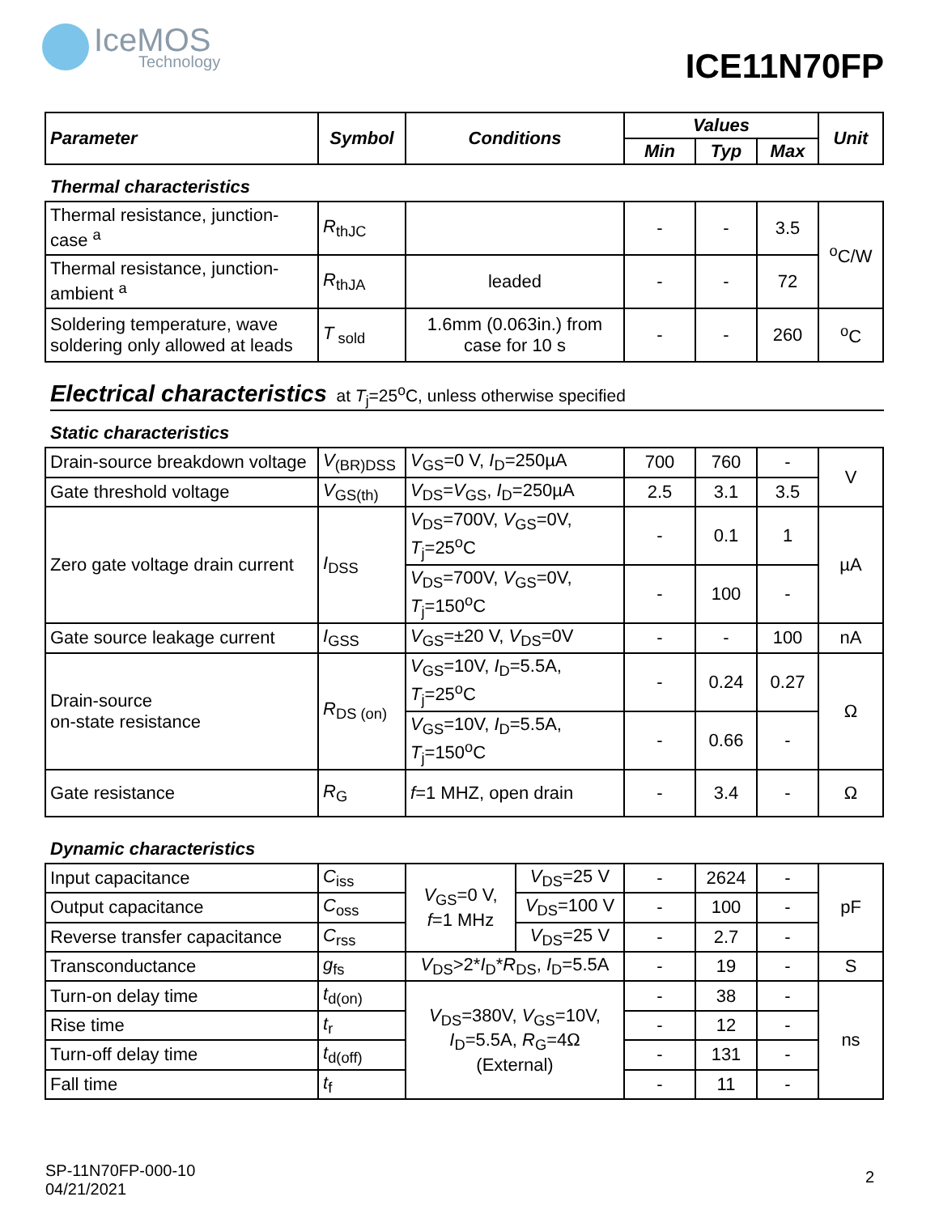IceMOS
Technology
ICE11N70FP
| Parameter | Symbol | Conditions | Values | | | Unit |
| --- | --- | --- | --- | --- | --- | --- |
| | | | Min | Typ | Max | |
Thermal characteristics
| Thermal resistance, junction-case <sup>a</sup> | R<sub>thJC</sub> | | - | - | 3.5 | <sup>o</sup> C/W |
| Thermal resistance, junction-ambient <sup>a</sup> | R<sub>thJA</sub> | leaded | - | - | 72 | |
| Soldering temperature, wave soldering only allowed at leads | T<sub>sold</sub> | 1.6mm (0.063in.) from case for 10 s | - | - | 260 | <sup>o</sup> C |
Electrical characteristics at T<sub>j</sub>=25<sup>o</sup>C, unless otherwise specified
Static characteristics
| Drain-source breakdown voltage | V<sub>(BR)DSS</sub> | V<sub>GS</sub>=0 V, I<sub>D</sub>=250µA | 700 | 760 | - | V |
| Gate threshold voltage | V<sub>GS(th)</sub> | V<sub>DS</sub>= V<sub>GS</sub>, I<sub>D</sub>=250µA | 2.5 | 3.1 | 3.5 | |
| Zero gate voltage drain current | I<sub>DSS</sub> | V<sub>DS</sub>=700V, V<sub>GS</sub>=0V, T<sub>j</sub>=25<sup>o</sup>C | - | 0.1 | 1 | µA |
| | | V<sub>DS</sub>=700V, V<sub>GS</sub>=0V, T<sub>j</sub>=150<sup>o</sup>C | - | 100 | - | |
| Gate source leakage current | I<sub>GSS</sub> | V<sub>GS</sub>=±20 V, V<sub>DS</sub>=0V | - | - | 100 | nA |
| Drain-source on-state resistance | R<sub>DS (on)</sub> | V<sub>GS</sub>=10V, I<sub>D</sub>=5.5A, T<sub>j</sub>=25<sup>o</sup>C | - | 0.24 | 0.27 | Ω |
| | | V<sub>GS</sub>=10V, I<sub>D</sub>=5.5A, T<sub>j</sub>=150<sup>o</sup>C | - | 0.66 | - | |
| Gate resistance | R<sub>G</sub> | f =1 MHZ, open drain | - | 3.4 | - | Ω |
Dynamic characteristics
| Input capacitance | C<sub>iss</sub> | V<sub>GS</sub>=0 V, f =1 MHz | V<sub>DS</sub>=25 V | - | 2624 | - | pF |
| Output capacitance | C<sub>oss</sub> | | V<sub>DS</sub>=100 V | - | 100 | - | |
| Reverse transfer capacitance | C<sub>rss</sub> | | V<sub>DS</sub>=25 V | - | 2.7 | - | |
| Transconductance | g<sub>fs</sub> | V<sub>DS</sub>>2* I<sub>D</sub>* R<sub>DS</sub>, I<sub>D</sub>=5.5A | | - | 19 | - | S |
| Turn-on delay time | t<sub>d(on)</sub> | V<sub>DS</sub>=380V, V<sub>GS</sub>=10V, I<sub>D</sub>=5.5A, R<sub>G</sub>=4Ω (External) | | - | 38 | - | ns |
| Rise time | t<sub>r</sub> | | | - | 12 | - | |
| Turn-off delay time | t<sub>d(off)</sub> | | | - | 131 | - | |
| Fall time | t<sub>f</sub> | | | - | 11 | - | |
SP-11N70FP-000-10
04/21/2021
2